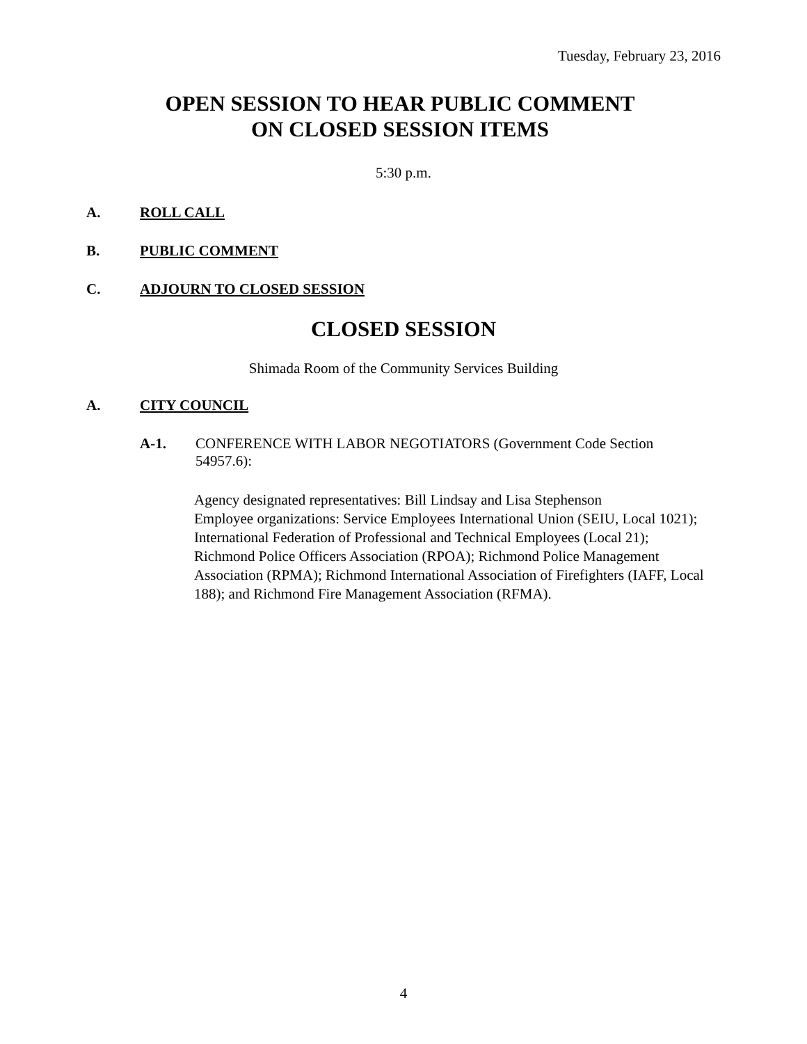Tuesday, February 23, 2016
OPEN SESSION TO HEAR PUBLIC COMMENT
ON CLOSED SESSION ITEMS
5:30 p.m.
A. ROLL CALL
B. PUBLIC COMMENT
C. ADJOURN TO CLOSED SESSION
CLOSED SESSION
Shimada Room of the Community Services Building
A. CITY COUNCIL
A-1. CONFERENCE WITH LABOR NEGOTIATORS (Government Code Section 54957.6):
Agency designated representatives: Bill Lindsay and Lisa Stephenson
Employee organizations: Service Employees International Union (SEIU, Local 1021); International Federation of Professional and Technical Employees (Local 21); Richmond Police Officers Association (RPOA); Richmond Police Management Association (RPMA); Richmond International Association of Firefighters (IAFF, Local 188); and Richmond Fire Management Association (RFMA).
4